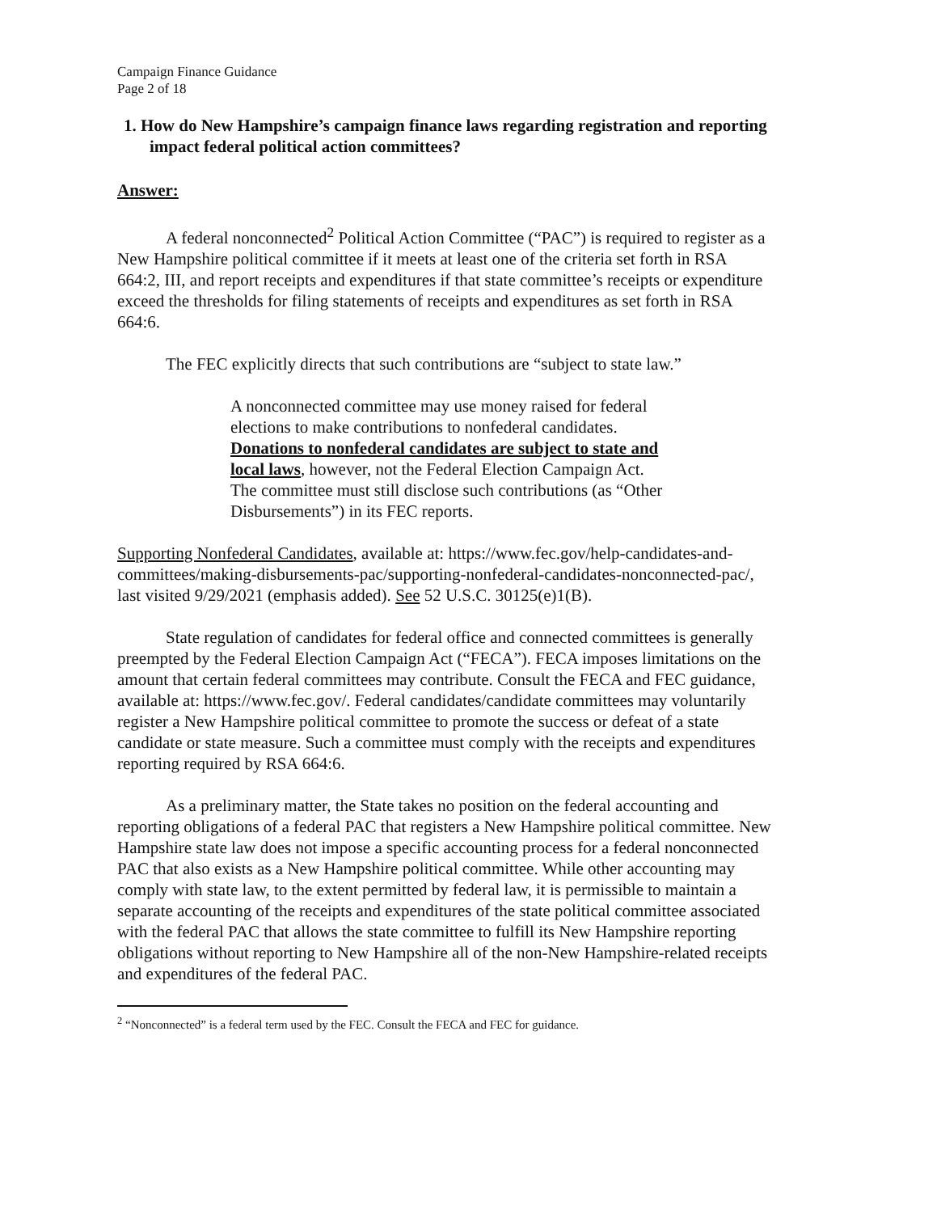Campaign Finance Guidance
Page 2 of 18
1. How do New Hampshire’s campaign finance laws regarding registration and reporting impact federal political action committees?
Answer:
A federal nonconnected<sup>2</sup> Political Action Committee (“PAC”) is required to register as a New Hampshire political committee if it meets at least one of the criteria set forth in RSA 664:2, III, and report receipts and expenditures if that state committee’s receipts or expenditure exceed the thresholds for filing statements of receipts and expenditures as set forth in RSA 664:6.
The FEC explicitly directs that such contributions are “subject to state law.”
A nonconnected committee may use money raised for federal elections to make contributions to nonfederal candidates. Donations to nonfederal candidates are subject to state and local laws, however, not the Federal Election Campaign Act. The committee must still disclose such contributions (as “Other Disbursements”) in its FEC reports.
Supporting Nonfederal Candidates, available at: https://www.fec.gov/help-candidates-and-committees/making-disbursements-pac/supporting-nonfederal-candidates-nonconnected-pac/, last visited 9/29/2021 (emphasis added). See 52 U.S.C. 30125(e)1(B).
State regulation of candidates for federal office and connected committees is generally preempted by the Federal Election Campaign Act (“FECA”). FECA imposes limitations on the amount that certain federal committees may contribute. Consult the FECA and FEC guidance, available at: https://www.fec.gov/. Federal candidates/candidate committees may voluntarily register a New Hampshire political committee to promote the success or defeat of a state candidate or state measure. Such a committee must comply with the receipts and expenditures reporting required by RSA 664:6.
As a preliminary matter, the State takes no position on the federal accounting and reporting obligations of a federal PAC that registers a New Hampshire political committee. New Hampshire state law does not impose a specific accounting process for a federal nonconnected PAC that also exists as a New Hampshire political committee. While other accounting may comply with state law, to the extent permitted by federal law, it is permissible to maintain a separate accounting of the receipts and expenditures of the state political committee associated with the federal PAC that allows the state committee to fulfill its New Hampshire reporting obligations without reporting to New Hampshire all of the non-New Hampshire-related receipts and expenditures of the federal PAC.
<sup>2</sup> “Nonconnected” is a federal term used by the FEC. Consult the FECA and FEC for guidance.